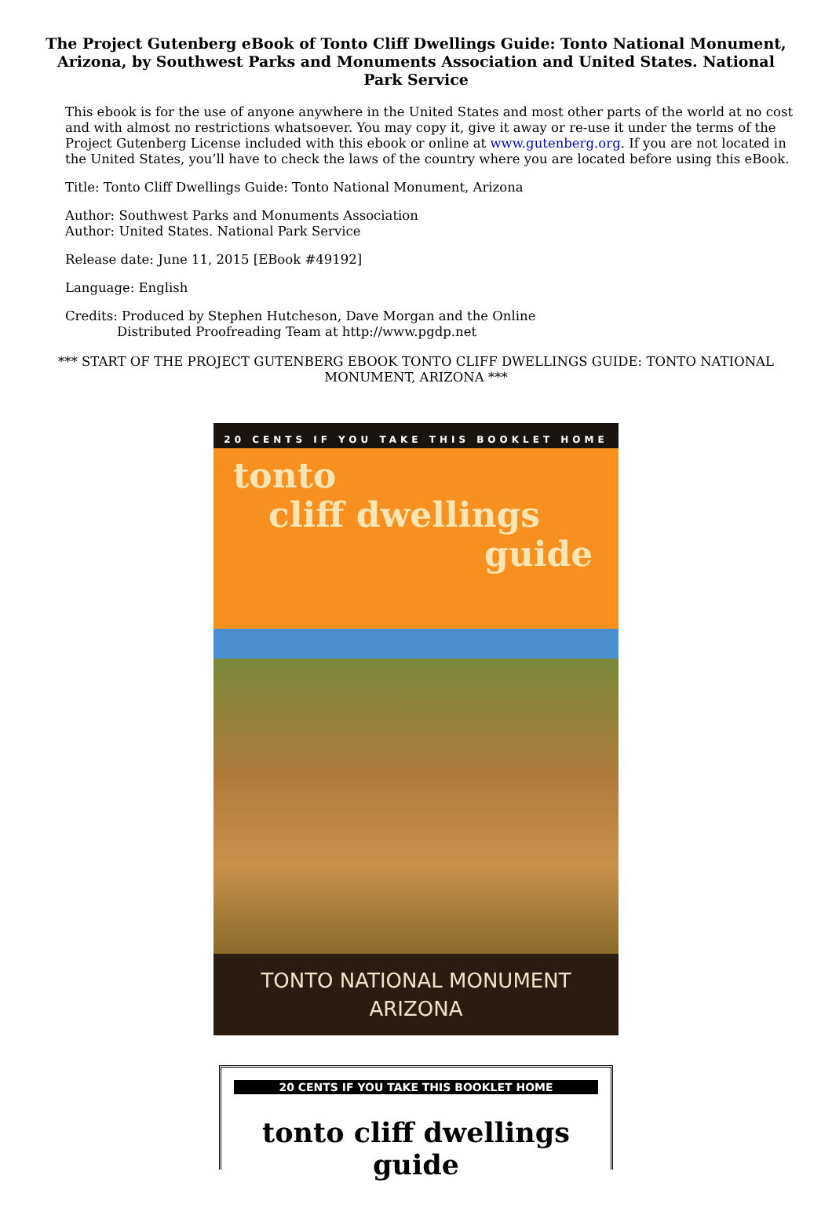The Project Gutenberg eBook of Tonto Cliff Dwellings Guide: Tonto National Monument, Arizona, by Southwest Parks and Monuments Association and United States. National Park Service
This ebook is for the use of anyone anywhere in the United States and most other parts of the world at no cost and with almost no restrictions whatsoever. You may copy it, give it away or re-use it under the terms of the Project Gutenberg License included with this ebook or online at www.gutenberg.org. If you are not located in the United States, you’ll have to check the laws of the country where you are located before using this eBook.
Title: Tonto Cliff Dwellings Guide: Tonto National Monument, Arizona
Author: Southwest Parks and Monuments Association
Author: United States. National Park Service
Release date: June 11, 2015 [EBook #49192]
Language: English
Credits: Produced by Stephen Hutcheson, Dave Morgan and the Online
Distributed Proofreading Team at http://www.pgdp.net
*** START OF THE PROJECT GUTENBERG EBOOK TONTO CLIFF DWELLINGS GUIDE: TONTO NATIONAL MONUMENT, ARIZONA ***
20 CENTS IF YOU TAKE THIS BOOKLET HOME
tonto
cliff dwellings
guide
TONTO NATIONAL MONUMENT
ARIZONA
20 CENTS IF YOU TAKE THIS BOOKLET HOME
tonto cliff dwellings guide